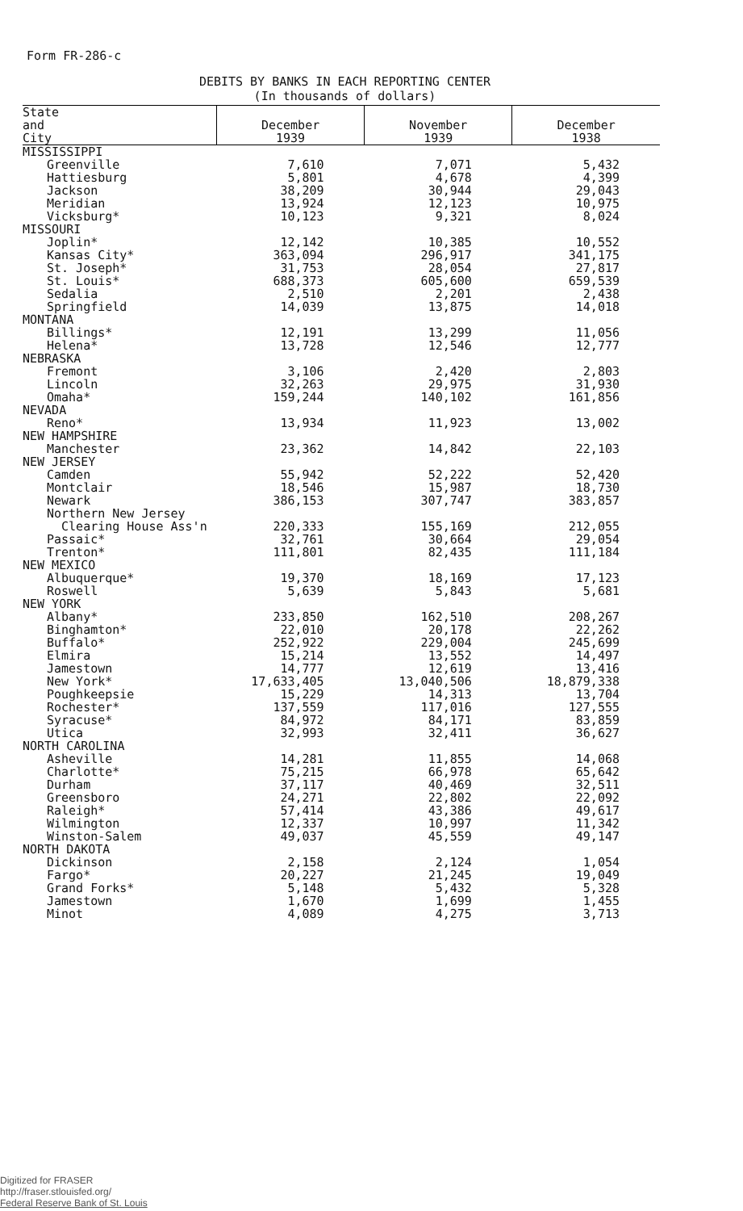Form FR-286-c
DEBITS BY BANKS IN EACH REPORTING CENTER
(In thousands of dollars)
| State and City | December 1939 | November 1939 | December 1938 |
| --- | --- | --- | --- |
| MISSISSIPPI | | | |
| Greenville | 7,610 | 7,071 | 5,432 |
| Hattiesburg | 5,801 | 4,678 | 4,399 |
| Jackson | 38,209 | 30,944 | 29,043 |
| Meridian | 13,924 | 12,123 | 10,975 |
| Vicksburg* | 10,123 | 9,321 | 8,024 |
| MISSOURI | | | |
| Joplin* | 12,142 | 10,385 | 10,552 |
| Kansas City* | 363,094 | 296,917 | 341,175 |
| St. Joseph* | 31,753 | 28,054 | 27,817 |
| St. Louis* | 688,373 | 605,600 | 659,539 |
| Sedalia | 2,510 | 2,201 | 2,438 |
| Springfield | 14,039 | 13,875 | 14,018 |
| MONTANA | | | |
| Billings* | 12,191 | 13,299 | 11,056 |
| Helena* | 13,728 | 12,546 | 12,777 |
| NEBRASKA | | | |
| Fremont | 3,106 | 2,420 | 2,803 |
| Lincoln | 32,263 | 29,975 | 31,930 |
| Omaha* | 159,244 | 140,102 | 161,856 |
| NEVADA | | | |
| Reno* | 13,934 | 11,923 | 13,002 |
| NEW HAMPSHIRE | | | |
| Manchester | 23,362 | 14,842 | 22,103 |
| NEW JERSEY | | | |
| Camden | 55,942 | 52,222 | 52,420 |
| Montclair | 18,546 | 15,987 | 18,730 |
| Newark | 386,153 | 307,747 | 383,857 |
| Northern New Jersey | | | |
| Clearing House Ass'n | 220,333 | 155,169 | 212,055 |
| Passaic* | 32,761 | 30,664 | 29,054 |
| Trenton* | 111,801 | 82,435 | 111,184 |
| NEW MEXICO | | | |
| Albuquerque* | 19,370 | 18,169 | 17,123 |
| Roswell | 5,639 | 5,843 | 5,681 |
| NEW YORK | | | |
| Albany* | 233,850 | 162,510 | 208,267 |
| Binghamton* | 22,010 | 20,178 | 22,262 |
| Buffalo* | 252,922 | 229,004 | 245,699 |
| Elmira | 15,214 | 13,552 | 14,497 |
| Jamestown | 14,777 | 12,619 | 13,416 |
| New York* | 17,633,405 | 13,040,506 | 18,879,338 |
| Poughkeepsie | 15,229 | 14,313 | 13,704 |
| Rochester* | 137,559 | 117,016 | 127,555 |
| Syracuse* | 84,972 | 84,171 | 83,859 |
| Utica | 32,993 | 32,411 | 36,627 |
| NORTH CAROLINA | | | |
| Asheville | 14,281 | 11,855 | 14,068 |
| Charlotte* | 75,215 | 66,978 | 65,642 |
| Durham | 37,117 | 40,469 | 32,511 |
| Greensboro | 24,271 | 22,802 | 22,092 |
| Raleigh* | 57,414 | 43,386 | 49,617 |
| Wilmington | 12,337 | 10,997 | 11,342 |
| Winston-Salem | 49,037 | 45,559 | 49,147 |
| NORTH DAKOTA | | | |
| Dickinson | 2,158 | 2,124 | 1,054 |
| Fargo* | 20,227 | 21,245 | 19,049 |
| Grand Forks* | 5,148 | 5,432 | 5,328 |
| Jamestown | 1,670 | 1,699 | 1,455 |
| Minot | 4,089 | 4,275 | 3,713 |
Digitized for FRASER
http://fraser.stlouisfed.org/
Federal Reserve Bank of St. Louis